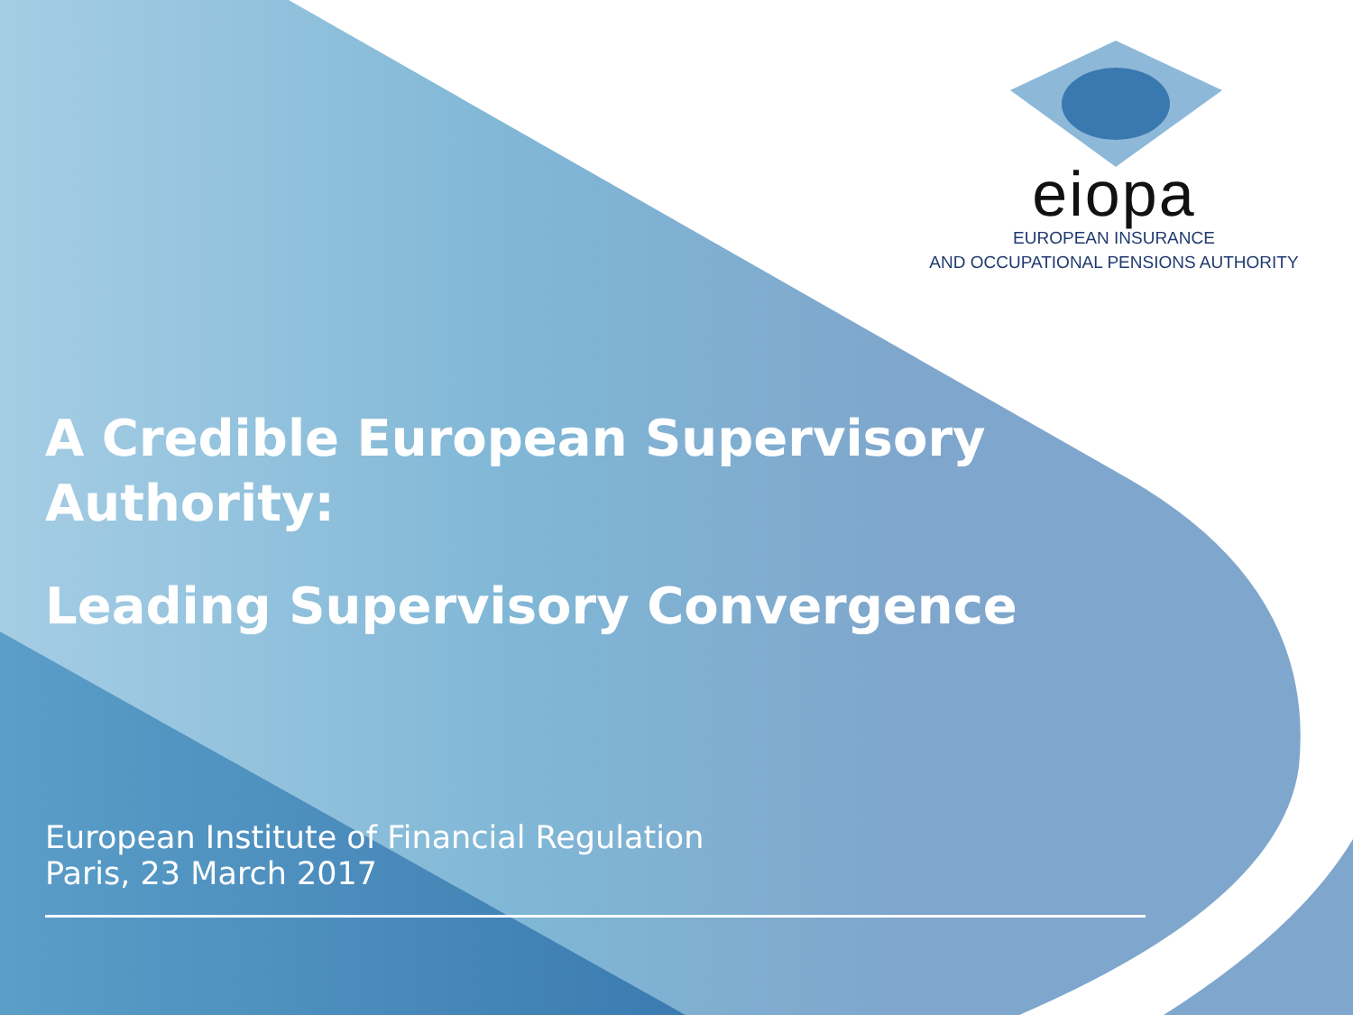eiopa
EUROPEAN INSURANCE
AND OCCUPATIONAL PENSIONS AUTHORITY
A Credible European Supervisory
Authority:
Leading Supervisory Convergence
European Institute of Financial Regulation
Paris, 23 March 2017